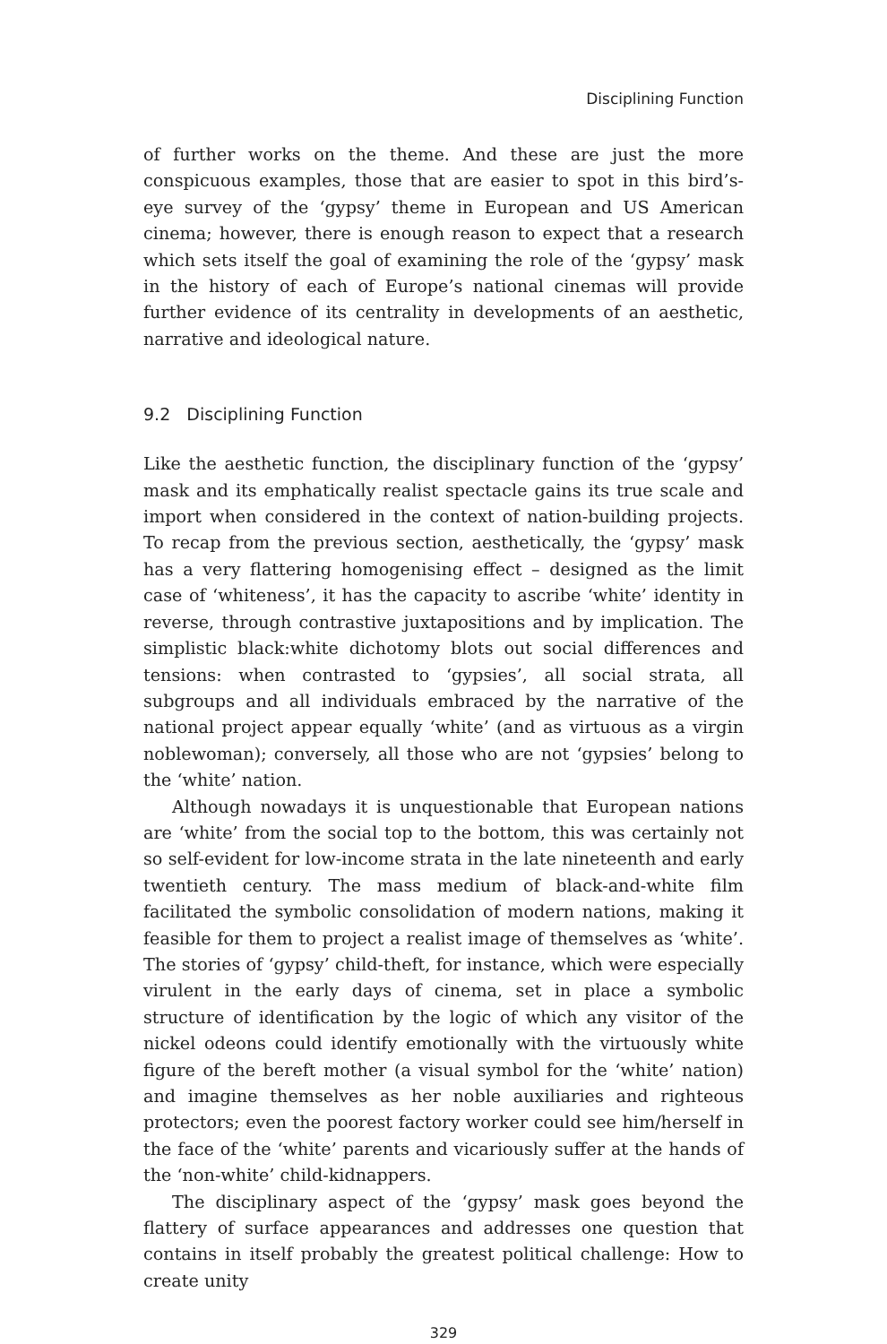Disciplining Function
of further works on the theme. And these are just the more conspicuous examples, those that are easier to spot in this bird’s-eye survey of the ‘gypsy’ theme in European and US American cinema; however, there is enough reason to expect that a research which sets itself the goal of examining the role of the ‘gypsy’ mask in the history of each of Europe’s national cinemas will provide further evidence of its centrality in developments of an aesthetic, narrative and ideological nature.
9.2 Disciplining Function
Like the aesthetic function, the disciplinary function of the ‘gypsy’ mask and its emphatically realist spectacle gains its true scale and import when considered in the context of nation-building projects. To recap from the previous section, aesthetically, the ‘gypsy’ mask has a very flattering homogenising effect – designed as the limit case of ‘whiteness’, it has the capacity to ascribe ‘white’ identity in reverse, through contrastive juxtapositions and by implication. The simplistic black:white dichotomy blots out social differences and tensions: when contrasted to ‘gypsies’, all social strata, all subgroups and all individuals embraced by the narrative of the national project appear equally ‘white’ (and as virtuous as a virgin noblewoman); conversely, all those who are not ‘gypsies’ belong to the ‘white’ nation.
Although nowadays it is unquestionable that European nations are ‘white’ from the social top to the bottom, this was certainly not so self-evident for low-income strata in the late nineteenth and early twentieth century. The mass medium of black-and-white film facilitated the symbolic consolidation of modern nations, making it feasible for them to project a realist image of themselves as ‘white’. The stories of ‘gypsy’ child-theft, for instance, which were especially virulent in the early days of cinema, set in place a symbolic structure of identification by the logic of which any visitor of the nickel odeons could identify emotionally with the virtuously white figure of the bereft mother (a visual symbol for the ‘white’ nation) and imagine themselves as her noble auxiliaries and righteous protectors; even the poorest factory worker could see him/herself in the face of the ‘white’ parents and vicariously suffer at the hands of the ‘non-white’ child-kidnappers.
The disciplinary aspect of the ‘gypsy’ mask goes beyond the flattery of surface appearances and addresses one question that contains in itself probably the greatest political challenge: How to create unity
329